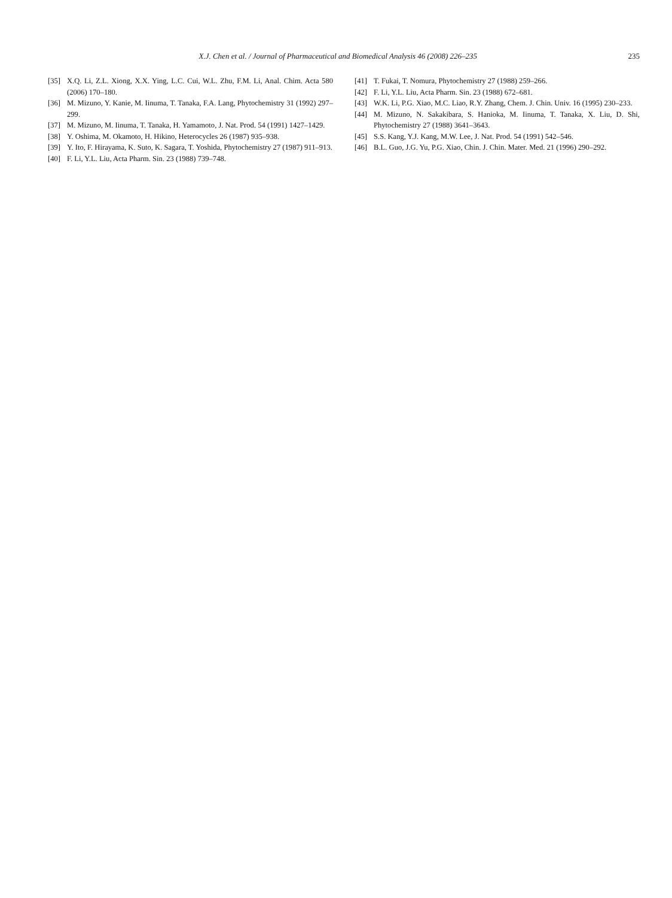X.J. Chen et al. / Journal of Pharmaceutical and Biomedical Analysis 46 (2008) 226–235 235
[35] X.Q. Li, Z.L. Xiong, X.X. Ying, L.C. Cui, W.L. Zhu, F.M. Li, Anal. Chim. Acta 580 (2006) 170–180.
[36] M. Mizuno, Y. Kanie, M. Iinuma, T. Tanaka, F.A. Lang, Phytochemistry 31 (1992) 297–299.
[37] M. Mizuno, M. Iinuma, T. Tanaka, H. Yamamoto, J. Nat. Prod. 54 (1991) 1427–1429.
[38] Y. Oshima, M. Okamoto, H. Hikino, Heterocycles 26 (1987) 935–938.
[39] Y. Ito, F. Hirayama, K. Suto, K. Sagara, T. Yoshida, Phytochemistry 27 (1987) 911–913.
[40] F. Li, Y.L. Liu, Acta Pharm. Sin. 23 (1988) 739–748.
[41] T. Fukai, T. Nomura, Phytochemistry 27 (1988) 259–266.
[42] F. Li, Y.L. Liu, Acta Pharm. Sin. 23 (1988) 672–681.
[43] W.K. Li, P.G. Xiao, M.C. Liao, R.Y. Zhang, Chem. J. Chin. Univ. 16 (1995) 230–233.
[44] M. Mizuno, N. Sakakibara, S. Hanioka, M. Iinuma, T. Tanaka, X. Liu, D. Shi, Phytochemistry 27 (1988) 3641–3643.
[45] S.S. Kang, Y.J. Kang, M.W. Lee, J. Nat. Prod. 54 (1991) 542–546.
[46] B.L. Guo, J.G. Yu, P.G. Xiao, Chin. J. Chin. Mater. Med. 21 (1996) 290–292.